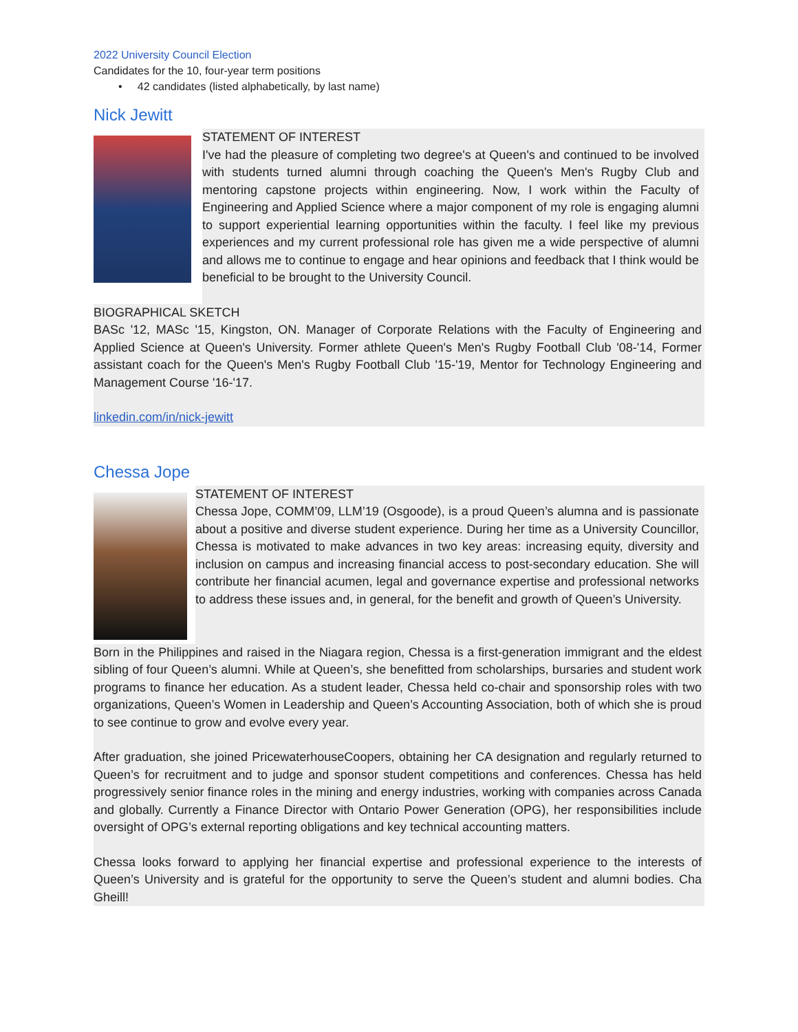2022 University Council Election
Candidates for the 10, four-year term positions
• 42 candidates (listed alphabetically, by last name)
Nick Jewitt
STATEMENT OF INTEREST
I've had the pleasure of completing two degree's at Queen's and continued to be involved with students turned alumni through coaching the Queen's Men's Rugby Club and mentoring capstone projects within engineering. Now, I work within the Faculty of Engineering and Applied Science where a major component of my role is engaging alumni to support experiential learning opportunities within the faculty. I feel like my previous experiences and my current professional role has given me a wide perspective of alumni and allows me to continue to engage and hear opinions and feedback that I think would be beneficial to be brought to the University Council.
BIOGRAPHICAL SKETCH
BASc '12, MASc '15, Kingston, ON. Manager of Corporate Relations with the Faculty of Engineering and Applied Science at Queen's University. Former athlete Queen's Men's Rugby Football Club '08-'14, Former assistant coach for the Queen's Men's Rugby Football Club '15-'19, Mentor for Technology Engineering and Management Course '16-'17.
linkedin.com/in/nick-jewitt
Chessa Jope
STATEMENT OF INTEREST
Chessa Jope, COMM’09, LLM’19 (Osgoode), is a proud Queen’s alumna and is passionate about a positive and diverse student experience. During her time as a University Councillor, Chessa is motivated to make advances in two key areas: increasing equity, diversity and inclusion on campus and increasing financial access to post-secondary education. She will contribute her financial acumen, legal and governance expertise and professional networks to address these issues and, in general, for the benefit and growth of Queen’s University.
Born in the Philippines and raised in the Niagara region, Chessa is a first-generation immigrant and the eldest sibling of four Queen’s alumni. While at Queen’s, she benefitted from scholarships, bursaries and student work programs to finance her education. As a student leader, Chessa held co-chair and sponsorship roles with two organizations, Queen’s Women in Leadership and Queen’s Accounting Association, both of which she is proud to see continue to grow and evolve every year.
After graduation, she joined PricewaterhouseCoopers, obtaining her CA designation and regularly returned to Queen’s for recruitment and to judge and sponsor student competitions and conferences. Chessa has held progressively senior finance roles in the mining and energy industries, working with companies across Canada and globally. Currently a Finance Director with Ontario Power Generation (OPG), her responsibilities include oversight of OPG’s external reporting obligations and key technical accounting matters.
Chessa looks forward to applying her financial expertise and professional experience to the interests of Queen’s University and is grateful for the opportunity to serve the Queen’s student and alumni bodies. Cha Gheill!